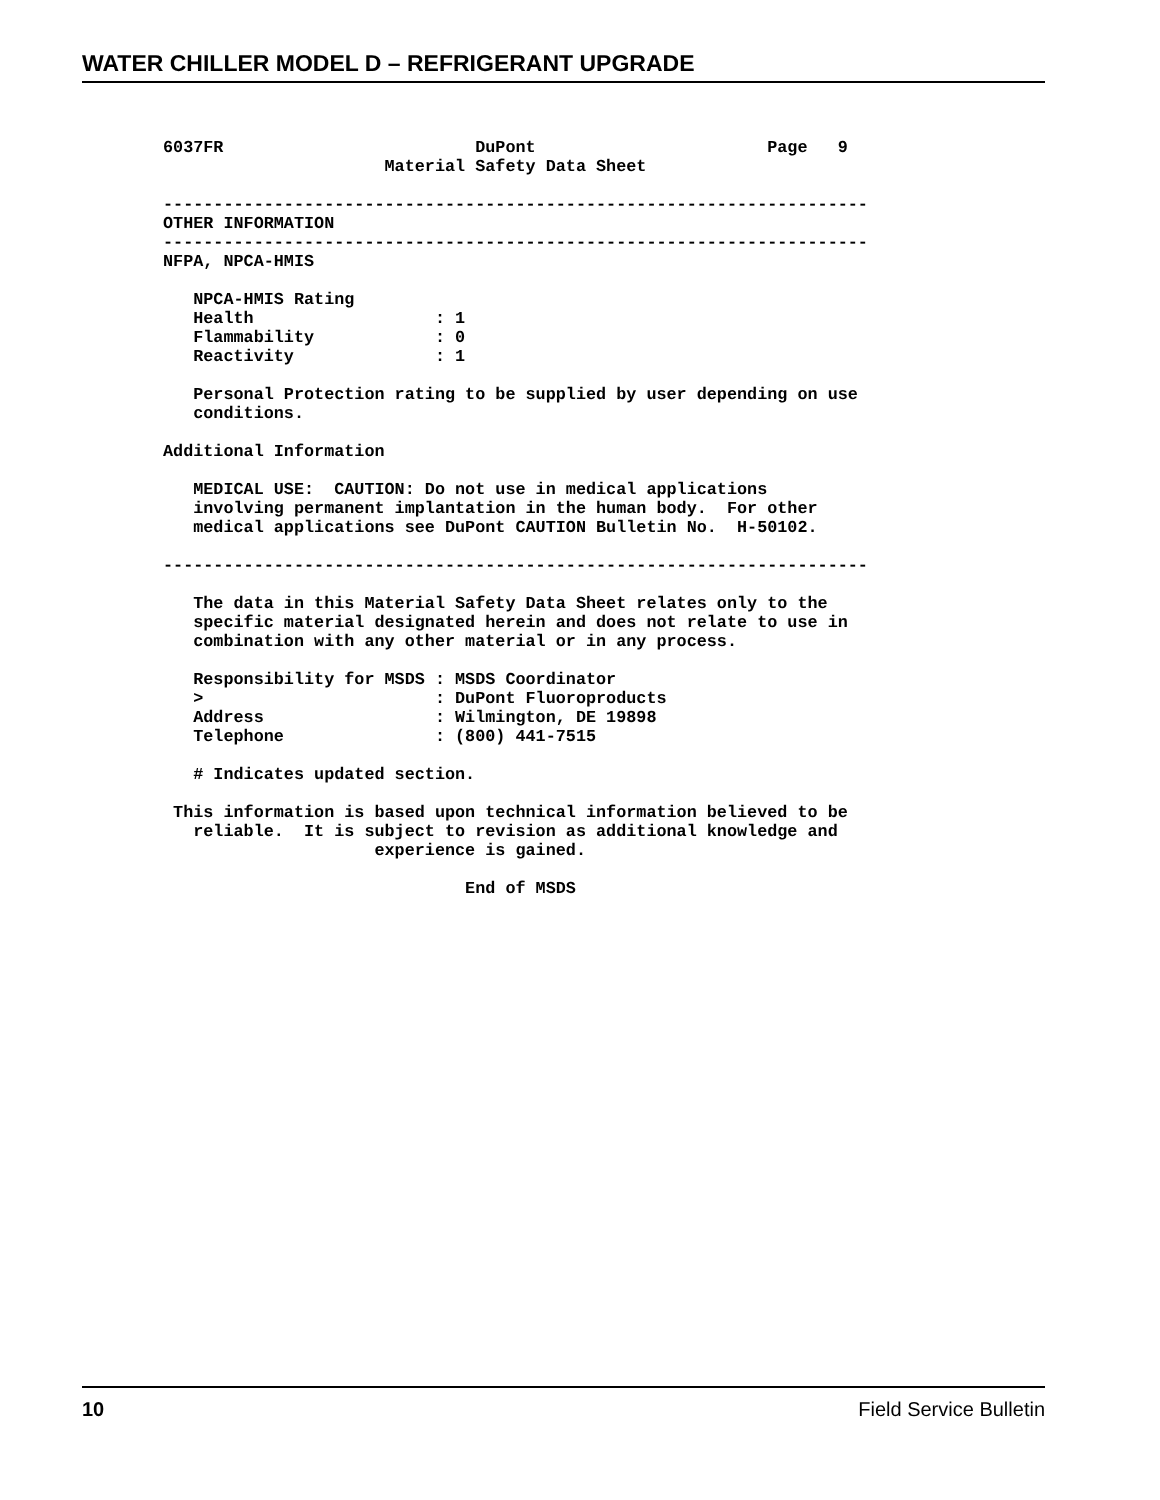WATER CHILLER MODEL D – REFRIGERANT UPGRADE
6037FR                         DuPont                       Page   9
                      Material Safety Data Sheet

----------------------------------------------------------------------
OTHER INFORMATION
----------------------------------------------------------------------
NFPA, NPCA-HMIS

   NPCA-HMIS Rating
   Health                  : 1
   Flammability            : 0
   Reactivity              : 1

   Personal Protection rating to be supplied by user depending on use
   conditions.

Additional Information

   MEDICAL USE:  CAUTION: Do not use in medical applications
   involving permanent implantation in the human body.  For other
   medical applications see DuPont CAUTION Bulletin No.  H-50102.

----------------------------------------------------------------------

   The data in this Material Safety Data Sheet relates only to the
   specific material designated herein and does not relate to use in
   combination with any other material or in any process.

   Responsibility for MSDS : MSDS Coordinator
   >                       : DuPont Fluoroproducts
   Address                 : Wilmington, DE 19898
   Telephone               : (800) 441-7515

   # Indicates updated section.

 This information is based upon technical information believed to be
   reliable.  It is subject to revision as additional knowledge and
                     experience is gained.

                              End of MSDS
10 Field Service Bulletin